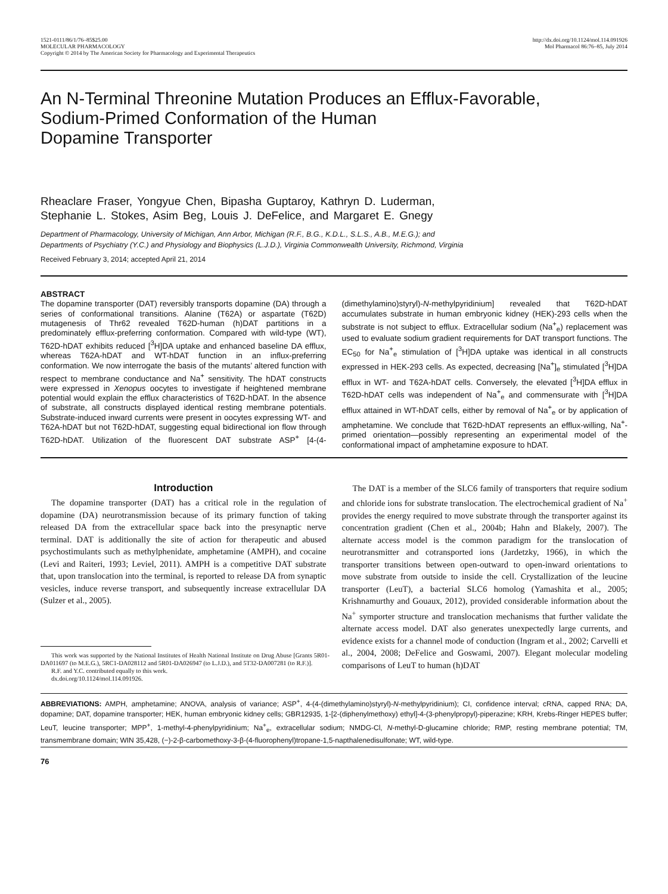1521-0111/86/1/76–85$25.00
MOLECULAR PHARMACOLOGY
Copyright © 2014 by The American Society for Pharmacology and Experimental Therapeutics
http://dx.doi.org/10.1124/mol.114.091926
Mol Pharmacol 86:76–85, July 2014
An N-Terminal Threonine Mutation Produces an Efflux-Favorable,
Sodium-Primed Conformation of the Human
Dopamine Transporter
Rheaclare Fraser, Yongyue Chen, Bipasha Guptaroy, Kathryn D. Luderman,
Stephanie L. Stokes, Asim Beg, Louis J. DeFelice, and Margaret E. Gnegy
Department of Pharmacology, University of Michigan, Ann Arbor, Michigan (R.F., B.G., K.D.L., S.L.S., A.B., M.E.G.); and
Departments of Psychiatry (Y.C.) and Physiology and Biophysics (L.J.D.), Virginia Commonwealth University, Richmond, Virginia
Received February 3, 2014; accepted April 21, 2014
ABSTRACT
The dopamine transporter (DAT) reversibly transports dopamine (DA) through a series of conformational transitions. Alanine (T62A) or aspartate (T62D) mutagenesis of Thr62 revealed T62D-human (h)DAT partitions in a predominately efflux-preferring conformation. Compared with wild-type (WT), T62D-hDAT exhibits reduced [<sup>3</sup>H]DA uptake and enhanced baseline DA efflux, whereas T62A-hDAT and WT-hDAT function in an influx-preferring conformation. We now interrogate the basis of the mutants’ altered function with respect to membrane conductance and Na<sup>+</sup> sensitivity. The hDAT constructs were expressed in Xenopus oocytes to investigate if heightened membrane potential would explain the efflux characteristics of T62D-hDAT. In the absence of substrate, all constructs displayed identical resting membrane potentials. Substrate-induced inward currents were present in oocytes expressing WT- and T62A-hDAT but not T62D-hDAT, suggesting equal bidirectional ion flow through T62D-hDAT. Utilization of the fluorescent DAT substrate ASP<sup>+</sup> [4-(4-(dimethylamino)styryl)-N-methylpyridinium] revealed that T62D-hDAT accumulates substrate in human embryonic kidney (HEK)-293 cells when the substrate is not subject to efflux. Extracellular sodium (Na<sup>+</sup><sub>e</sub>) replacement was used to evaluate sodium gradient requirements for DAT transport functions. The EC<sub>50</sub> for Na<sup>+</sup><sub>e</sub> stimulation of [<sup>3</sup>H]DA uptake was identical in all constructs expressed in HEK-293 cells. As expected, decreasing [Na<sup>+</sup>]<sub>e</sub> stimulated [<sup>3</sup>H]DA efflux in WT- and T62A-hDAT cells. Conversely, the elevated [<sup>3</sup>H]DA efflux in T62D-hDAT cells was independent of Na<sup>+</sup><sub>e</sub> and commensurate with [<sup>3</sup>H]DA efflux attained in WT-hDAT cells, either by removal of Na<sup>+</sup><sub>e</sub> or by application of amphetamine. We conclude that T62D-hDAT represents an efflux-willing, Na<sup>+</sup>-primed orientation—possibly representing an experimental model of the conformational impact of amphetamine exposure to hDAT.
Introduction
The dopamine transporter (DAT) has a critical role in the regulation of dopamine (DA) neurotransmission because of its primary function of taking released DA from the extracellular space back into the presynaptic nerve terminal. DAT is additionally the site of action for therapeutic and abused psychostimulants such as methylphenidate, amphetamine (AMPH), and cocaine (Levi and Raiteri, 1993; Leviel, 2011). AMPH is a competitive DAT substrate that, upon translocation into the terminal, is reported to release DA from synaptic vesicles, induce reverse transport, and subsequently increase extracellular DA (Sulzer et al., 2005).
This work was supported by the National Institutes of Health National Institute on Drug Abuse [Grants 5R01-DA011697 (to M.E.G.), 5RC1-DA028112 and 5R01-DA026947 (to L.J.D.), and 5T32-DA007281 (to R.F.)].
R.F. and Y.C. contributed equally to this work.
dx.doi.org/10.1124/mol.114.091926.
The DAT is a member of the SLC6 family of transporters that require sodium and chloride ions for substrate translocation. The electrochemical gradient of Na<sup>+</sup> provides the energy required to move substrate through the transporter against its concentration gradient (Chen et al., 2004b; Hahn and Blakely, 2007). The alternate access model is the common paradigm for the translocation of neurotransmitter and cotransported ions (Jardetzky, 1966), in which the transporter transitions between open-outward to open-inward orientations to move substrate from outside to inside the cell. Crystallization of the leucine transporter (LeuT), a bacterial SLC6 homolog (Yamashita et al., 2005; Krishnamurthy and Gouaux, 2012), provided considerable information about the Na<sup>+</sup> symporter structure and translocation mechanisms that further validate the alternate access model. DAT also generates unexpectedly large currents, and evidence exists for a channel mode of conduction (Ingram et al., 2002; Carvelli et al., 2004, 2008; DeFelice and Goswami, 2007). Elegant molecular modeling comparisons of LeuT to human (h)DAT
ABBREVIATIONS: AMPH, amphetamine; ANOVA, analysis of variance; ASP<sup>+</sup>, 4-(4-(dimethylamino)styryl)-N-methylpyridinium); CI, confidence interval; cRNA, capped RNA; DA, dopamine; DAT, dopamine transporter; HEK, human embryonic kidney cells; GBR12935, 1-[2-(diphenylmethoxy) ethyl]-4-(3-phenylpropyl)-piperazine; KRH, Krebs-Ringer HEPES buffer; LeuT, leucine transporter; MPP<sup>+</sup>, 1-methyl-4-phenylpyridinium; Na<sup>+</sup><sub>e</sub>, extracellular sodium; NMDG-Cl, N-methyl-D-glucamine chloride; RMP, resting membrane potential; TM, transmembrane domain; WIN 35,428, (−)-2-β-carbomethoxy-3-β-(4-fluorophenyl)tropane-1,5-napthalenedisulfonate; WT, wild-type.
76